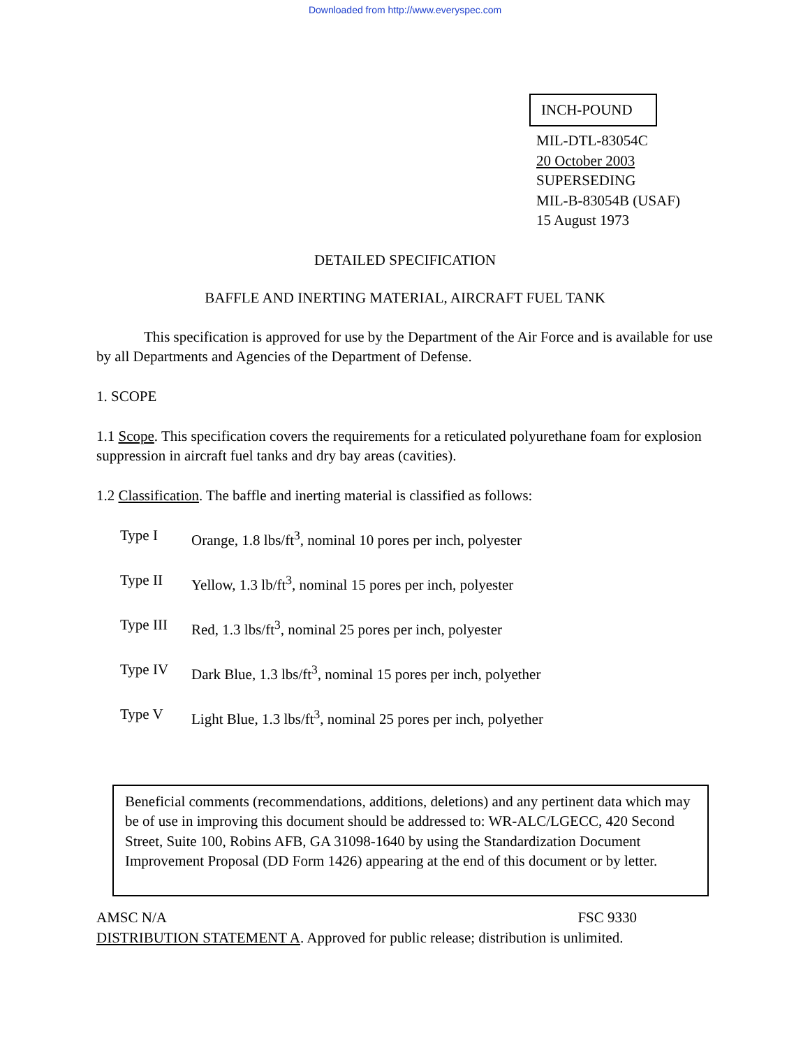Downloaded from http://www.everyspec.com
INCH-POUND
MIL-DTL-83054C
20 October 2003
SUPERSEDING
MIL-B-83054B (USAF)
15 August 1973
DETAILED SPECIFICATION
BAFFLE AND INERTING MATERIAL, AIRCRAFT FUEL TANK
This specification is approved for use by the Department of the Air Force and is available for use by all Departments and Agencies of the Department of Defense.
1. SCOPE
1.1 Scope. This specification covers the requirements for a reticulated polyurethane foam for explosion suppression in aircraft fuel tanks and dry bay areas (cavities).
1.2 Classification. The baffle and inerting material is classified as follows:
Type I Orange, 1.8 lbs/ft<sup>3</sup>, nominal 10 pores per inch, polyester
Type II Yellow, 1.3 lb/ft<sup>3</sup>, nominal 15 pores per inch, polyester
Type III Red, 1.3 lbs/ft<sup>3</sup>, nominal 25 pores per inch, polyester
Type IV Dark Blue, 1.3 lbs/ft<sup>3</sup>, nominal 15 pores per inch, polyether
Type V Light Blue, 1.3 lbs/ft<sup>3</sup>, nominal 25 pores per inch, polyether
Beneficial comments (recommendations, additions, deletions) and any pertinent data which may be of use in improving this document should be addressed to: WR-ALC/LGECC, 420 Second Street, Suite 100, Robins AFB, GA 31098-1640 by using the Standardization Document Improvement Proposal (DD Form 1426) appearing at the end of this document or by letter.
AMSC N/A FSC 9330
DISTRIBUTION STATEMENT A. Approved for public release; distribution is unlimited.